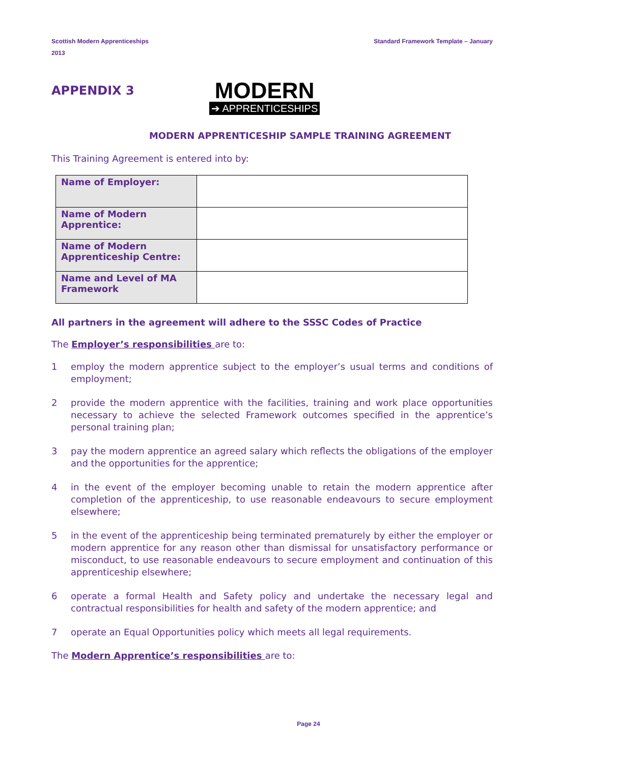Scottish Modern Apprenticeships
2013
Standard Framework Template – January
APPENDIX 3
MODERN
➔ APPRENTICESHIPS
MODERN APPRENTICESHIP SAMPLE TRAINING AGREEMENT
This Training Agreement is entered into by:
| Name of Employer: | |
| Name of Modern Apprentice: | |
| Name of Modern Apprenticeship Centre: | |
| Name and Level of MA Framework | |
All partners in the agreement will adhere to the SSSC Codes of Practice
The Employer’s responsibilities are to:
1 employ the modern apprentice subject to the employer’s usual terms and conditions of employment;
2 provide the modern apprentice with the facilities, training and work place opportunities necessary to achieve the selected Framework outcomes specified in the apprentice’s personal training plan;
3 pay the modern apprentice an agreed salary which reflects the obligations of the employer and the opportunities for the apprentice;
4 in the event of the employer becoming unable to retain the modern apprentice after completion of the apprenticeship, to use reasonable endeavours to secure employment elsewhere;
5 in the event of the apprenticeship being terminated prematurely by either the employer or modern apprentice for any reason other than dismissal for unsatisfactory performance or misconduct, to use reasonable endeavours to secure employment and continuation of this apprenticeship elsewhere;
6 operate a formal Health and Safety policy and undertake the necessary legal and contractual responsibilities for health and safety of the modern apprentice; and
7 operate an Equal Opportunities policy which meets all legal requirements.
The Modern Apprentice’s responsibilities are to:
Page 24